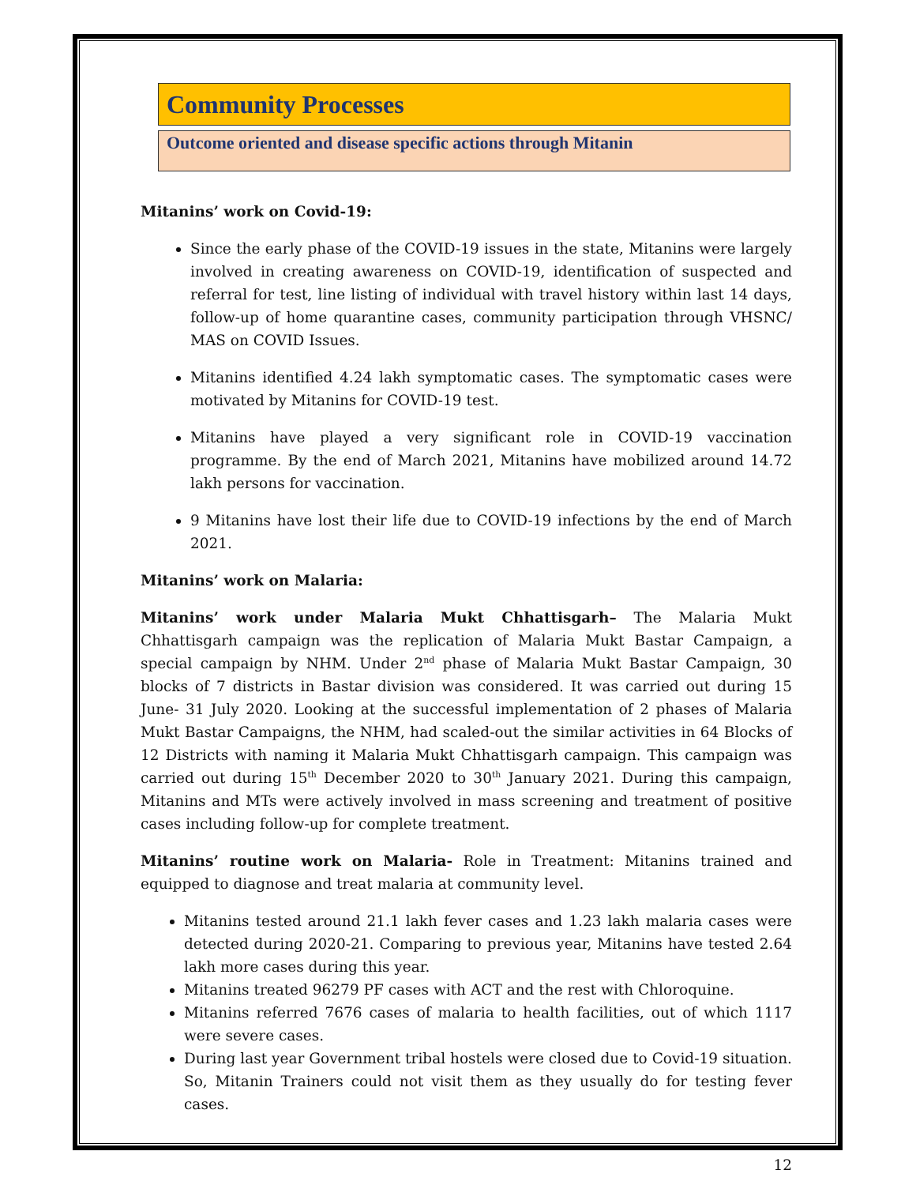Community Processes
Outcome oriented and disease specific actions through Mitanin
Mitanins’ work on Covid-19:
Since the early phase of the COVID-19 issues in the state, Mitanins were largely involved in creating awareness on COVID-19, identification of suspected and referral for test, line listing of individual with travel history within last 14 days, follow-up of home quarantine cases, community participation through VHSNC/ MAS on COVID Issues.
Mitanins identified 4.24 lakh symptomatic cases. The symptomatic cases were motivated by Mitanins for COVID-19 test.
Mitanins have played a very significant role in COVID-19 vaccination programme. By the end of March 2021, Mitanins have mobilized around 14.72 lakh persons for vaccination.
9 Mitanins have lost their life due to COVID-19 infections by the end of March 2021.
Mitanins’ work on Malaria:
Mitanins’ work under Malaria Mukt Chhattisgarh– The Malaria Mukt Chhattisgarh campaign was the replication of Malaria Mukt Bastar Campaign, a special campaign by NHM. Under 2<sup>nd</sup> phase of Malaria Mukt Bastar Campaign, 30 blocks of 7 districts in Bastar division was considered. It was carried out during 15 June- 31 July 2020. Looking at the successful implementation of 2 phases of Malaria Mukt Bastar Campaigns, the NHM, had scaled-out the similar activities in 64 Blocks of 12 Districts with naming it Malaria Mukt Chhattisgarh campaign. This campaign was carried out during 15<sup>th</sup> December 2020 to 30<sup>th</sup> January 2021. During this campaign, Mitanins and MTs were actively involved in mass screening and treatment of positive cases including follow-up for complete treatment.
Mitanins’ routine work on Malaria- Role in Treatment: Mitanins trained and equipped to diagnose and treat malaria at community level.
Mitanins tested around 21.1 lakh fever cases and 1.23 lakh malaria cases were detected during 2020-21. Comparing to previous year, Mitanins have tested 2.64 lakh more cases during this year.
Mitanins treated 96279 PF cases with ACT and the rest with Chloroquine.
Mitanins referred 7676 cases of malaria to health facilities, out of which 1117 were severe cases.
During last year Government tribal hostels were closed due to Covid-19 situation. So, Mitanin Trainers could not visit them as they usually do for testing fever cases.
12